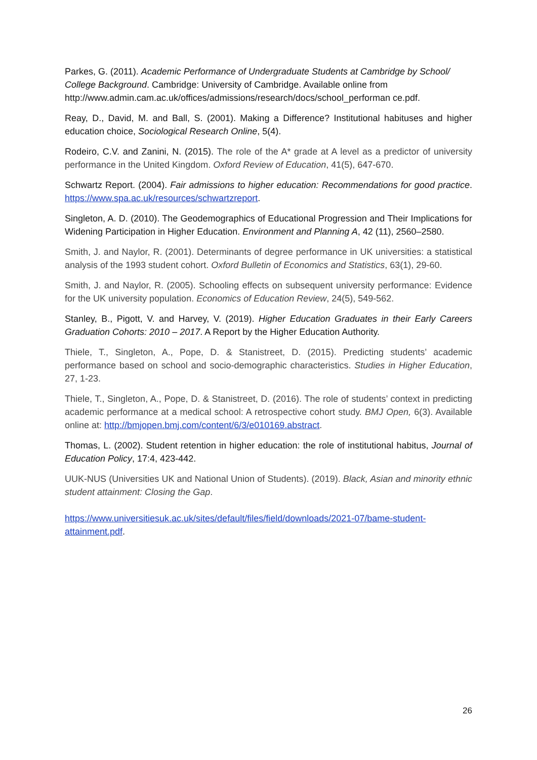Parkes, G. (2011). Academic Performance of Undergraduate Students at Cambridge by School/ College Background. Cambridge: University of Cambridge. Available online from http://www.admin.cam.ac.uk/offices/admissions/research/docs/school_performan ce.pdf.
Reay, D., David, M. and Ball, S. (2001). Making a Difference? Institutional habituses and higher education choice, Sociological Research Online, 5(4).
Rodeiro, C.V. and Zanini, N. (2015). The role of the A* grade at A level as a predictor of university performance in the United Kingdom. Oxford Review of Education, 41(5), 647-670.
Schwartz Report. (2004). Fair admissions to higher education: Recommendations for good practice. https://www.spa.ac.uk/resources/schwartzreport.
Singleton, A. D. (2010). The Geodemographics of Educational Progression and Their Implications for Widening Participation in Higher Education. Environment and Planning A, 42 (11), 2560–2580.
Smith, J. and Naylor, R. (2001). Determinants of degree performance in UK universities: a statistical analysis of the 1993 student cohort. Oxford Bulletin of Economics and Statistics, 63(1), 29-60.
Smith, J. and Naylor, R. (2005). Schooling effects on subsequent university performance: Evidence for the UK university population. Economics of Education Review, 24(5), 549-562.
Stanley, B., Pigott, V. and Harvey, V. (2019). Higher Education Graduates in their Early Careers Graduation Cohorts: 2010 – 2017. A Report by the Higher Education Authority.
Thiele, T., Singleton, A., Pope, D. & Stanistreet, D. (2015). Predicting students’ academic performance based on school and socio-demographic characteristics. Studies in Higher Education, 27, 1-23.
Thiele, T., Singleton, A., Pope, D. & Stanistreet, D. (2016). The role of students’ context in predicting academic performance at a medical school: A retrospective cohort study. BMJ Open, 6(3). Available online at: http://bmjopen.bmj.com/content/6/3/e010169.abstract.
Thomas, L. (2002). Student retention in higher education: the role of institutional habitus, Journal of Education Policy, 17:4, 423-442.
UUK-NUS (Universities UK and National Union of Students). (2019). Black, Asian and minority ethnic student attainment: Closing the Gap.
https://www.universitiesuk.ac.uk/sites/default/files/field/downloads/2021-07/bame-student-attainment.pdf.
26